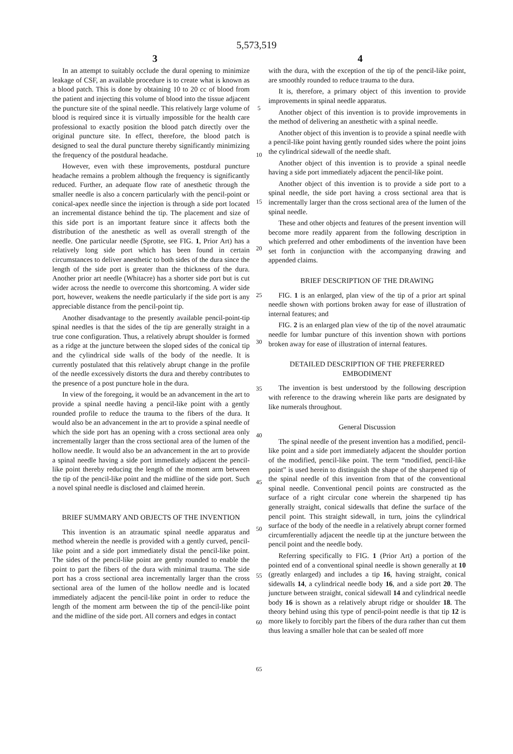5,573,519
3 4
In an attempt to suitably occlude the dural opening to minimize leakage of CSF, an available procedure is to create what is known as a blood patch. This is done by obtaining 10 to 20 cc of blood from the patient and injecting this volume of blood into the tissue adjacent the puncture site of the spinal needle. This relatively large volume of blood is required since it is virtually impossible for the health care professional to exactly position the blood patch directly over the original puncture site. In effect, therefore, the blood patch is designed to seal the dural puncture thereby significantly minimizing the frequency of the postdural headache.
However, even with these improvements, postdural puncture headache remains a problem although the frequency is significantly reduced. Further, an adequate flow rate of anesthetic through the smaller needle is also a concern particularly with the pencil-point or conical-apex needle since the injection is through a side port located an incremental distance behind the tip. The placement and size of this side port is an important feature since it affects both the distribution of the anesthetic as well as overall strength of the needle. One particular needle (Sprotte, see FIG. 1, Prior Art) has a relatively long side port which has been found in certain circumstances to deliver anesthetic to both sides of the dura since the length of the side port is greater than the thickness of the dura. Another prior art needle (Whitacre) has a shorter side port but is cut wider across the needle to overcome this shortcoming. A wider side port, however, weakens the needle particularly if the side port is any appreciable distance from the pencil-point tip.
Another disadvantage to the presently available pencil-point-tip spinal needles is that the sides of the tip are generally straight in a true cone configuration. Thus, a relatively abrupt shoulder is formed as a ridge at the juncture between the sloped sides of the conical tip and the cylindrical side walls of the body of the needle. It is currently postulated that this relatively abrupt change in the profile of the needle excessively distorts the dura and thereby contributes to the presence of a post puncture hole in the dura.
In view of the foregoing, it would be an advancement in the art to provide a spinal needle having a pencil-like point with a gently rounded profile to reduce the trauma to the fibers of the dura. It would also be an advancement in the art to provide a spinal needle of which the side port has an opening with a cross sectional area only incrementally larger than the cross sectional area of the lumen of the hollow needle. It would also be an advancement in the art to provide a spinal needle having a side port immediately adjacent the pencil-like point thereby reducing the length of the moment arm between the tip of the pencil-like point and the midline of the side port. Such a novel spinal needle is disclosed and claimed herein.
BRIEF SUMMARY AND OBJECTS OF THE INVENTION
This invention is an atraumatic spinal needle apparatus and method wherein the needle is provided with a gently curved, pencil-like point and a side port immediately distal the pencil-like point. The sides of the pencil-like point are gently rounded to enable the point to part the fibers of the dura with minimal trauma. The side port has a cross sectional area incrementally larger than the cross sectional area of the lumen of the hollow needle and is located immediately adjacent the pencil-like point in order to reduce the length of the moment arm between the tip of the pencil-like point and the midline of the side port. All corners and edges in contact
5
10
15
20
25
30
35
40
45
50
55
60
65
with the dura, with the exception of the tip of the pencil-like point, are smoothly rounded to reduce trauma to the dura.
It is, therefore, a primary object of this invention to provide improvements in spinal needle apparatus.
Another object of this invention is to provide improvements in the method of delivering an anesthetic with a spinal needle.
Another object of this invention is to provide a spinal needle with a pencil-like point having gently rounded sides where the point joins the cylindrical sidewall of the needle shaft.
Another object of this invention is to provide a spinal needle having a side port immediately adjacent the pencil-like point.
Another object of this invention is to provide a side port to a spinal needle, the side port having a cross sectional area that is incrementally larger than the cross sectional area of the lumen of the spinal needle.
These and other objects and features of the present invention will become more readily apparent from the following description in which preferred and other embodiments of the invention have been set forth in conjunction with the accompanying drawing and appended claims.
BRIEF DESCRIPTION OF THE DRAWING
FIG. 1 is an enlarged, plan view of the tip of a prior art spinal needle shown with portions broken away for ease of illustration of internal features; and
FIG. 2 is an enlarged plan view of the tip of the novel atraumatic needle for lumbar puncture of this invention shown with portions broken away for ease of illustration of internal features.
DETAILED DESCRIPTION OF THE PREFERRED EMBODIMENT
The invention is best understood by the following description with reference to the drawing wherein like parts are designated by like numerals throughout.
General Discussion
The spinal needle of the present invention has a modified, pencil-like point and a side port immediately adjacent the shoulder portion of the modified, pencil-like point. The term “modified, pencil-like point” is used herein to distinguish the shape of the sharpened tip of the spinal needle of this invention from that of the conventional spinal needle. Conventional pencil points are constructed as the surface of a right circular cone wherein the sharpened tip has generally straight, conical sidewalls that define the surface of the pencil point. This straight sidewall, in turn, joins the cylindrical surface of the body of the needle in a relatively abrupt corner formed circumferentially adjacent the needle tip at the juncture between the pencil point and the needle body.
Referring specifically to FIG. 1 (Prior Art) a portion of the pointed end of a conventional spinal needle is shown generally at 10 (greatly enlarged) and includes a tip 16, having straight, conical sidewalls 14, a cylindrical needle body 16, and a side port 20. The juncture between straight, conical sidewall 14 and cylindrical needle body 16 is shown as a relatively abrupt ridge or shoulder 18. The theory behind using this type of pencil-point needle is that tip 12 is more likely to forcibly part the fibers of the dura rather than cut them thus leaving a smaller hole that can be sealed off more